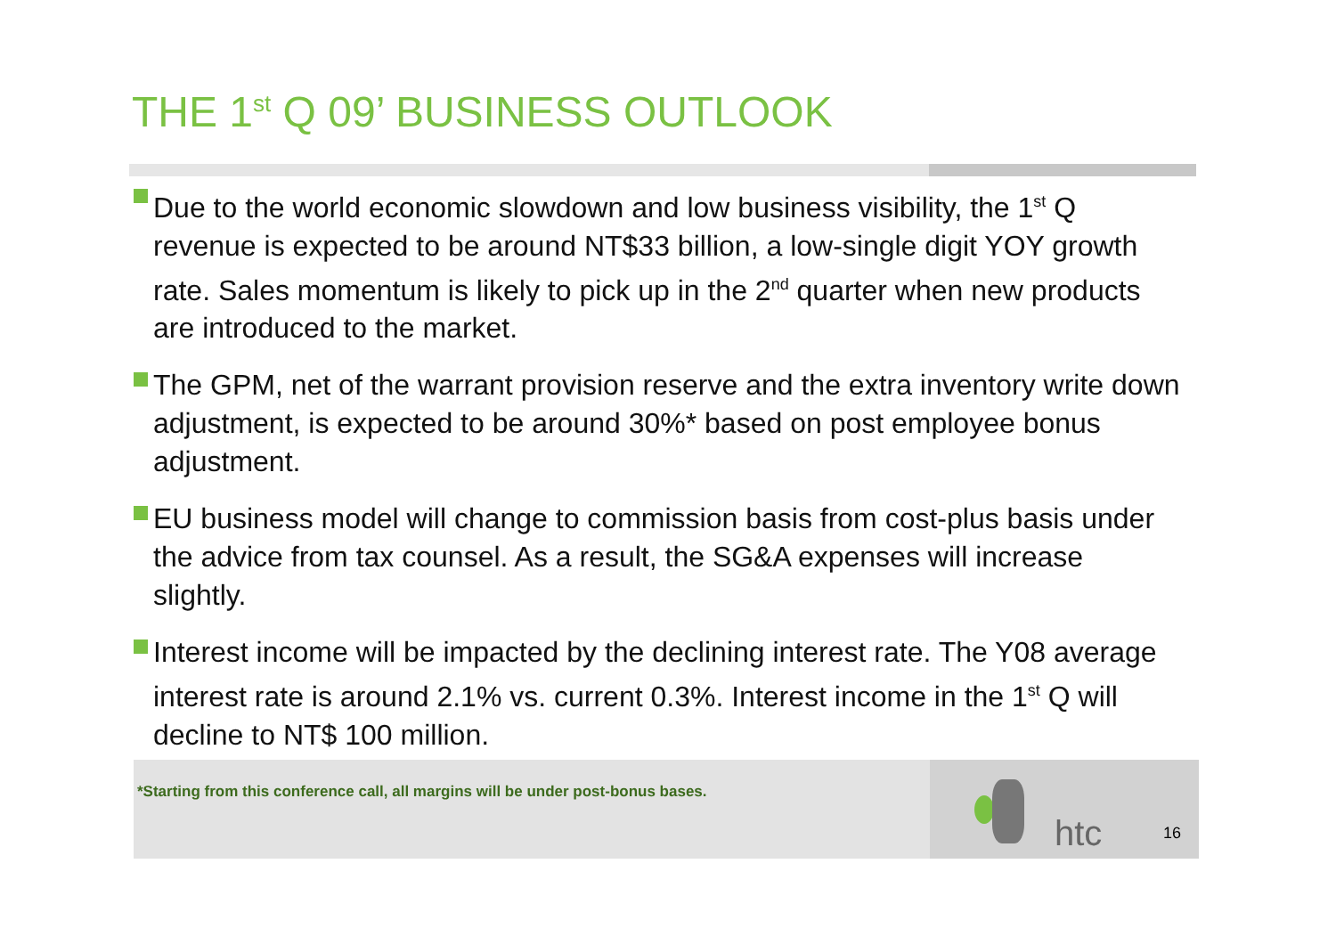THE 1<sup>st</sup> Q 09’ BUSINESS OUTLOOK
Due to the world economic slowdown and low business visibility, the 1<sup>st</sup> Q revenue is expected to be around NT$33 billion, a low-single digit YOY growth rate. Sales momentum is likely to pick up in the 2<sup>nd</sup> quarter when new products are introduced to the market.
The GPM, net of the warrant provision reserve and the extra inventory write down adjustment, is expected to be around 30%* based on post employee bonus adjustment.
EU business model will change to commission basis from cost-plus basis under the advice from tax counsel. As a result, the SG&A expenses will increase slightly.
Interest income will be impacted by the declining interest rate. The Y08 average interest rate is around 2.1% vs. current 0.3%. Interest income in the 1<sup>st</sup> Q will decline to NT$ 100 million.
*Starting from this conference call, all margins will be under post-bonus bases.
htc 16